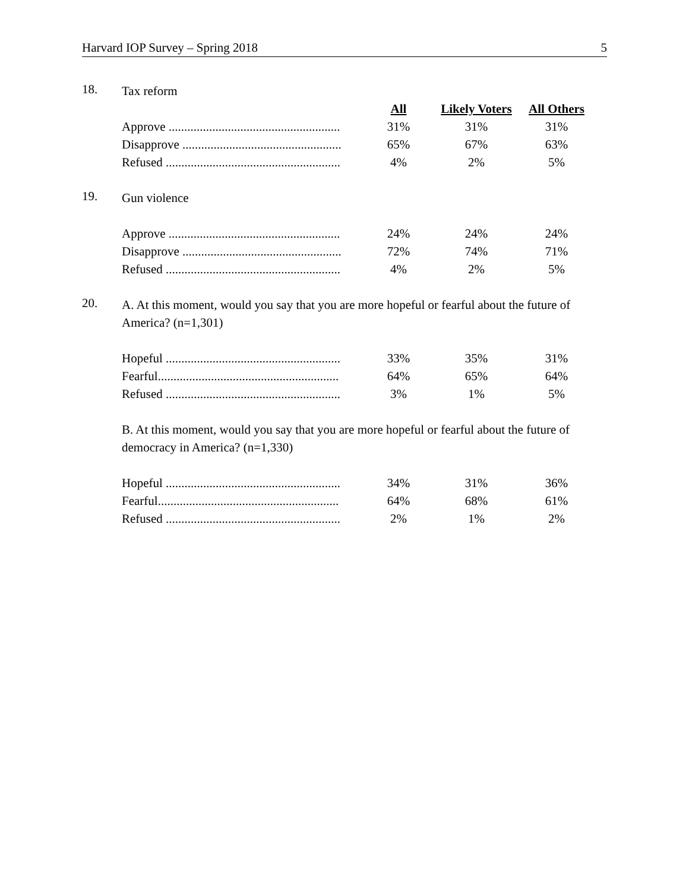Harvard IOP Survey – Spring 2018 5
18.
Tax reform
| | All | Likely Voters | All Others |
| Approve ....................................................... | 31% | 31% | 31% |
| Disapprove ................................................... | 65% | 67% | 63% |
| Refused ........................................................ | 4% | 2% | 5% |
19.
Gun violence
| Approve ....................................................... | 24% | 24% | 24% |
| Disapprove ................................................... | 72% | 74% | 71% |
| Refused ........................................................ | 4% | 2% | 5% |
20.
A. At this moment, would you say that you are more hopeful or fearful about the future of America? (n=1,301)
| Hopeful ........................................................ | 33% | 35% | 31% |
| Fearful.......................................................... | 64% | 65% | 64% |
| Refused ........................................................ | 3% | 1% | 5% |
B. At this moment, would you say that you are more hopeful or fearful about the future of democracy in America? (n=1,330)
| Hopeful ........................................................ | 34% | 31% | 36% |
| Fearful.......................................................... | 64% | 68% | 61% |
| Refused ........................................................ | 2% | 1% | 2% |